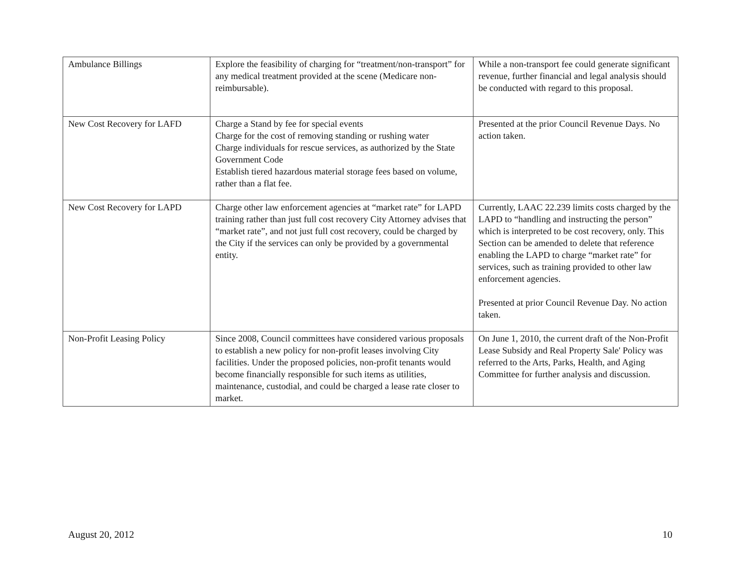| Ambulance Billings | Explore the feasibility of charging for “treatment/non-transport” for any medical treatment provided at the scene (Medicare non-reimbursable). | While a non-transport fee could generate significant revenue, further financial and legal analysis should be conducted with regard to this proposal. |
| New Cost Recovery for LAFD | Charge a Stand by fee for special events Charge for the cost of removing standing or rushing water Charge individuals for rescue services, as authorized by the State Government Code Establish tiered hazardous material storage fees based on volume, rather than a flat fee. | Presented at the prior Council Revenue Days. No action taken. |
| New Cost Recovery for LAPD | Charge other law enforcement agencies at “market rate” for LAPD training rather than just full cost recovery City Attorney advises that “market rate”, and not just full cost recovery, could be charged by the City if the services can only be provided by a governmental entity. | Currently, LAAC 22.239 limits costs charged by the LAPD to “handling and instructing the person” which is interpreted to be cost recovery, only. This Section can be amended to delete that reference enabling the LAPD to charge “market rate” for services, such as training provided to other law enforcement agencies. Presented at prior Council Revenue Day. No action taken. |
| Non-Profit Leasing Policy | Since 2008, Council committees have considered various proposals to establish a new policy for non-profit leases involving City facilities. Under the proposed policies, non-profit tenants would become financially responsible for such items as utilities, maintenance, custodial, and could be charged a lease rate closer to market. | On June 1, 2010, the current draft of the Non-Profit Lease Subsidy and Real Property Sale' Policy was referred to the Arts, Parks, Health, and Aging Committee for further analysis and discussion. |
August 20, 2012 10